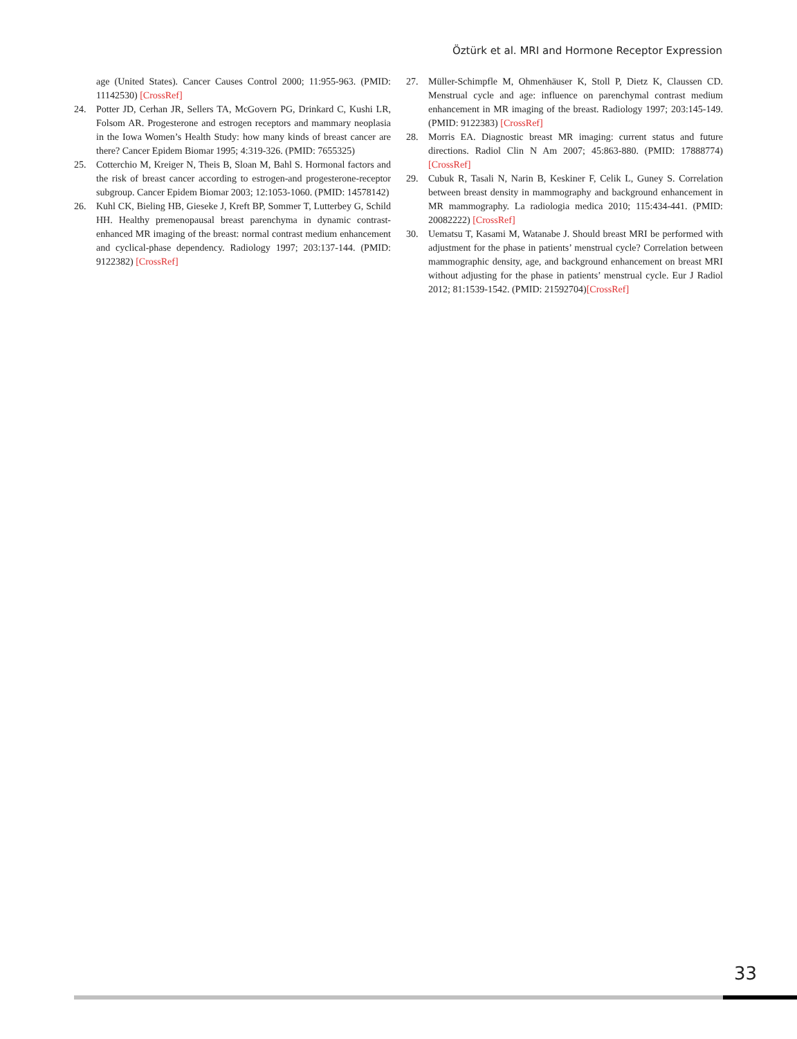Öztürk et al. MRI and Hormone Receptor Expression
age (United States). Cancer Causes Control 2000; 11:955-963. (PMID: 11142530) [CrossRef]
24. Potter JD, Cerhan JR, Sellers TA, McGovern PG, Drinkard C, Kushi LR, Folsom AR. Progesterone and estrogen receptors and mammary neoplasia in the Iowa Women’s Health Study: how many kinds of breast cancer are there? Cancer Epidem Biomar 1995; 4:319-326. (PMID: 7655325)
25. Cotterchio M, Kreiger N, Theis B, Sloan M, Bahl S. Hormonal factors and the risk of breast cancer according to estrogen-and progesterone-receptor subgroup. Cancer Epidem Biomar 2003; 12:1053-1060. (PMID: 14578142)
26. Kuhl CK, Bieling HB, Gieseke J, Kreft BP, Sommer T, Lutterbey G, Schild HH. Healthy premenopausal breast parenchyma in dynamic contrast-enhanced MR imaging of the breast: normal contrast medium enhancement and cyclical-phase dependency. Radiology 1997; 203:137-144. (PMID: 9122382) [CrossRef]
27. Müller-Schimpfle M, Ohmenhäuser K, Stoll P, Dietz K, Claussen CD. Menstrual cycle and age: influence on parenchymal contrast medium enhancement in MR imaging of the breast. Radiology 1997; 203:145-149. (PMID: 9122383) [CrossRef]
28. Morris EA. Diagnostic breast MR imaging: current status and future directions. Radiol Clin N Am 2007; 45:863-880. (PMID: 17888774) [CrossRef]
29. Cubuk R, Tasali N, Narin B, Keskiner F, Celik L, Guney S. Correlation between breast density in mammography and background enhancement in MR mammography. La radiologia medica 2010; 115:434-441. (PMID: 20082222) [CrossRef]
30. Uematsu T, Kasami M, Watanabe J. Should breast MRI be performed with adjustment for the phase in patients’ menstrual cycle? Correlation between mammographic density, age, and background enhancement on breast MRI without adjusting for the phase in patients’ menstrual cycle. Eur J Radiol 2012; 81:1539-1542. (PMID: 21592704)[CrossRef]
33